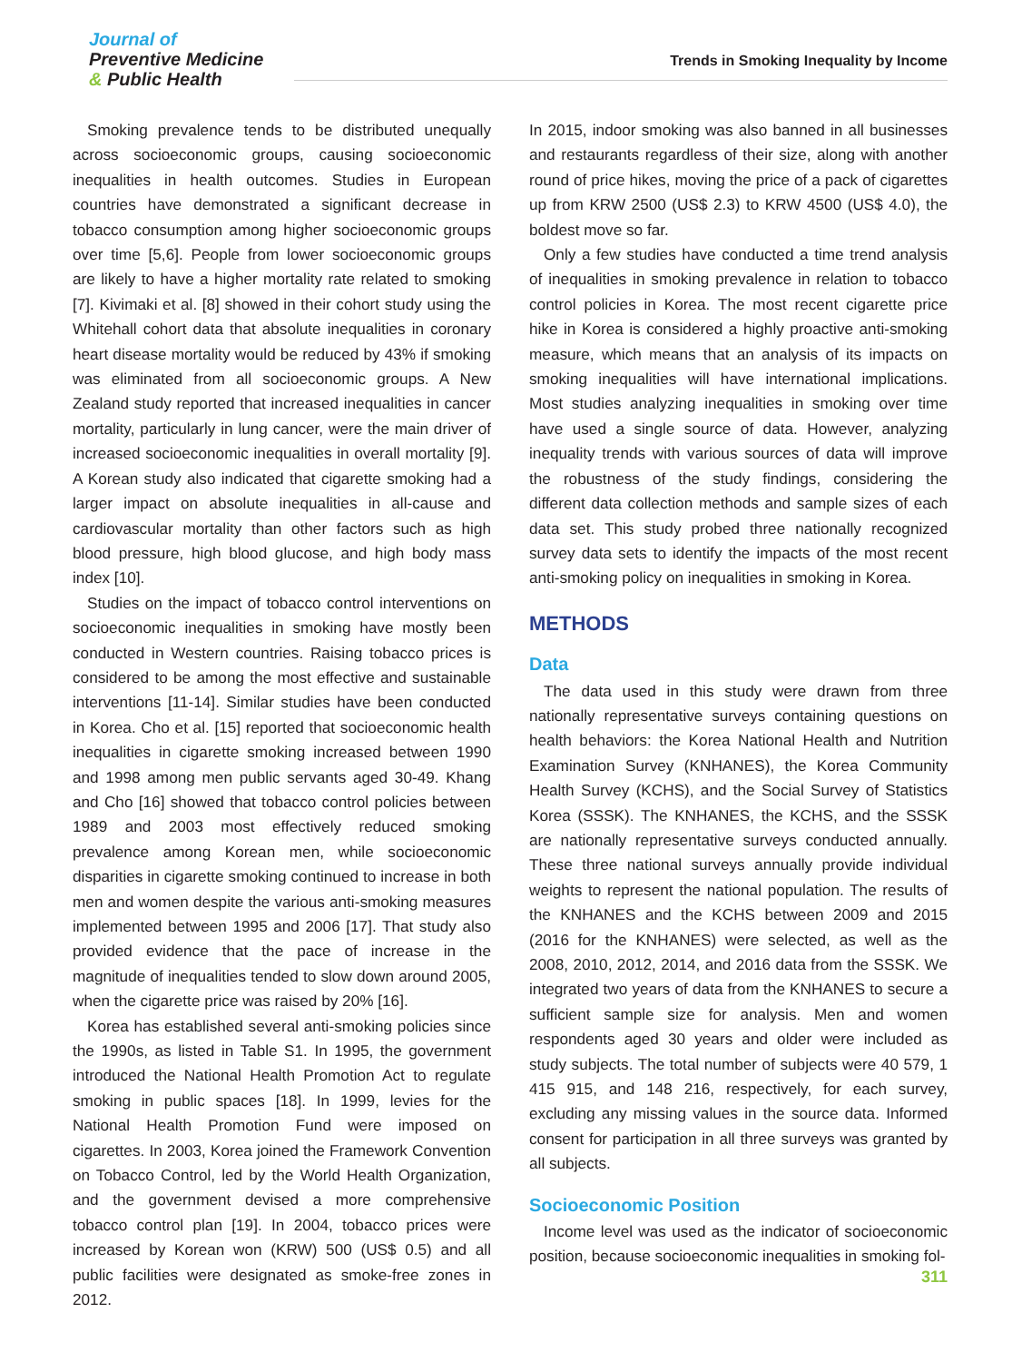Journal of
Preventive Medicine
& Public Health
Trends in Smoking Inequality by Income
Smoking prevalence tends to be distributed unequally across socioeconomic groups, causing socioeconomic inequalities in health outcomes. Studies in European countries have demonstrated a significant decrease in tobacco consumption among higher socioeconomic groups over time [5,6]. People from lower socioeconomic groups are likely to have a higher mortality rate related to smoking [7]. Kivimaki et al. [8] showed in their cohort study using the Whitehall cohort data that absolute inequalities in coronary heart disease mortality would be reduced by 43% if smoking was eliminated from all socioeconomic groups. A New Zealand study reported that increased inequalities in cancer mortality, particularly in lung cancer, were the main driver of increased socioeconomic inequalities in overall mortality [9]. A Korean study also indicated that cigarette smoking had a larger impact on absolute inequalities in all-cause and cardiovascular mortality than other factors such as high blood pressure, high blood glucose, and high body mass index [10].
Studies on the impact of tobacco control interventions on socioeconomic inequalities in smoking have mostly been conducted in Western countries. Raising tobacco prices is considered to be among the most effective and sustainable interventions [11-14]. Similar studies have been conducted in Korea. Cho et al. [15] reported that socioeconomic health inequalities in cigarette smoking increased between 1990 and 1998 among men public servants aged 30-49. Khang and Cho [16] showed that tobacco control policies between 1989 and 2003 most effectively reduced smoking prevalence among Korean men, while socioeconomic disparities in cigarette smoking continued to increase in both men and women despite the various anti-smoking measures implemented between 1995 and 2006 [17]. That study also provided evidence that the pace of increase in the magnitude of inequalities tended to slow down around 2005, when the cigarette price was raised by 20% [16].
Korea has established several anti-smoking policies since the 1990s, as listed in Table S1. In 1995, the government introduced the National Health Promotion Act to regulate smoking in public spaces [18]. In 1999, levies for the National Health Promotion Fund were imposed on cigarettes. In 2003, Korea joined the Framework Convention on Tobacco Control, led by the World Health Organization, and the government devised a more comprehensive tobacco control plan [19]. In 2004, tobacco prices were increased by Korean won (KRW) 500 (US$ 0.5) and all public facilities were designated as smoke-free zones in 2012.
In 2015, indoor smoking was also banned in all businesses and restaurants regardless of their size, along with another round of price hikes, moving the price of a pack of cigarettes up from KRW 2500 (US$ 2.3) to KRW 4500 (US$ 4.0), the boldest move so far.
Only a few studies have conducted a time trend analysis of inequalities in smoking prevalence in relation to tobacco control policies in Korea. The most recent cigarette price hike in Korea is considered a highly proactive anti-smoking measure, which means that an analysis of its impacts on smoking inequalities will have international implications. Most studies analyzing inequalities in smoking over time have used a single source of data. However, analyzing inequality trends with various sources of data will improve the robustness of the study findings, considering the different data collection methods and sample sizes of each data set. This study probed three nationally recognized survey data sets to identify the impacts of the most recent anti-smoking policy on inequalities in smoking in Korea.
METHODS
Data
The data used in this study were drawn from three nationally representative surveys containing questions on health behaviors: the Korea National Health and Nutrition Examination Survey (KNHANES), the Korea Community Health Survey (KCHS), and the Social Survey of Statistics Korea (SSSK). The KNHANES, the KCHS, and the SSSK are nationally representative surveys conducted annually. These three national surveys annually provide individual weights to represent the national population. The results of the KNHANES and the KCHS between 2009 and 2015 (2016 for the KNHANES) were selected, as well as the 2008, 2010, 2012, 2014, and 2016 data from the SSSK. We integrated two years of data from the KNHANES to secure a sufficient sample size for analysis. Men and women respondents aged 30 years and older were included as study subjects. The total number of subjects were 40 579, 1 415 915, and 148 216, respectively, for each survey, excluding any missing values in the source data. Informed consent for participation in all three surveys was granted by all subjects.
Socioeconomic Position
Income level was used as the indicator of socioeconomic position, because socioeconomic inequalities in smoking fol-
311